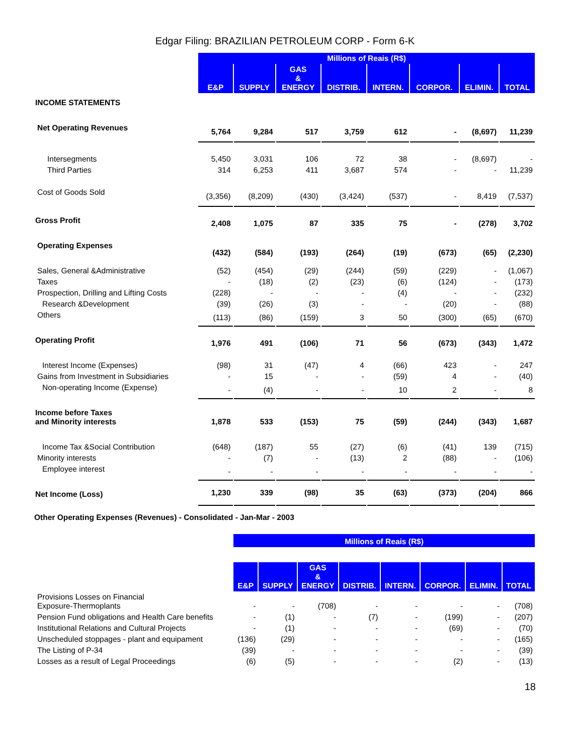Edgar Filing: BRAZILIAN PETROLEUM CORP - Form 6-K
| | Millions of Reais (R$) | | | | | | | |
| | E&P | SUPPLY | GAS & ENERGY | DISTRIB. | INTERN. | CORPOR. | ELIMIN. | TOTAL |
| INCOME STATEMENTS | | | | | | | | |
| Net Operating Revenues | 5,764 | 9,284 | 517 | 3,759 | 612 | - | (8,697) | 11,239 |
| Intersegments | 5,450 | 3,031 | 106 | 72 | 38 | - | (8,697) | - |
| Third Parties | 314 | 6,253 | 411 | 3,687 | 574 | - | - | 11,239 |
| Cost of Goods Sold | (3,356) | (8,209) | (430) | (3,424) | (537) | - | 8,419 | (7,537) |
| Gross Profit | 2,408 | 1,075 | 87 | 335 | 75 | - | (278) | 3,702 |
| Operating Expenses | (432) | (584) | (193) | (264) | (19) | (673) | (65) | (2,230) |
| Sales, General &Administrative | (52) | (454) | (29) | (244) | (59) | (229) | - | (1,067) |
| Taxes | - | (18) | (2) | (23) | (6) | (124) | - | (173) |
| Prospection, Drilling and Lifting Costs | (228) | - | - | - | (4) | - | - | (232) |
| Research &Development | (39) | (26) | (3) | - | - | (20) | - | (88) |
| Others | (113) | (86) | (159) | 3 | 50 | (300) | (65) | (670) |
| Operating Profit | 1,976 | 491 | (106) | 71 | 56 | (673) | (343) | 1,472 |
| Interest Income (Expenses) | (98) | 31 | (47) | 4 | (66) | 423 | - | 247 |
| Gains from Investment in Subsidiaries | - | 15 | - | - | (59) | 4 | - | (40) |
| Non-operating Income (Expense) | - | (4) | - | - | 10 | 2 | - | 8 |
| Income before Taxes and Minority interests | 1,878 | 533 | (153) | 75 | (59) | (244) | (343) | 1,687 |
| Income Tax &Social Contribution | (648) | (187) | 55 | (27) | (6) | (41) | 139 | (715) |
| Minority interests | - | (7) | - | (13) | 2 | (88) | - | (106) |
| Employee interest | - | - | - | - | - | - | - | - |
| Net Income (Loss) | 1,230 | 339 | (98) | 35 | (63) | (373) | (204) | 866 |
Other Operating Expenses (Revenues) - Consolidated - Jan-Mar - 2003
| | Millions of Reais (R$) | | | | | | | |
| | E&P | SUPPLY | GAS & ENERGY | DISTRIB. | INTERN. | CORPOR. | ELIMIN. | TOTAL |
| Provisions Losses on Financial Exposure-Thermoplants | - | - | (708) | - | - | - | - | (708) |
| Pension Fund obligations and Health Care benefits | - | (1) | - | (7) | - | (199) | - | (207) |
| Institutional Relations and Cultural Projects | - | (1) | - | - | - | (69) | - | (70) |
| Unscheduled stoppages - plant and equipament | (136) | (29) | - | - | - | - | - | (165) |
| The Listing of P-34 | (39) | - | - | - | - | - | - | (39) |
| Losses as a result of Legal Proceedings | (6) | (5) | - | - | - | (2) | - | (13) |
18